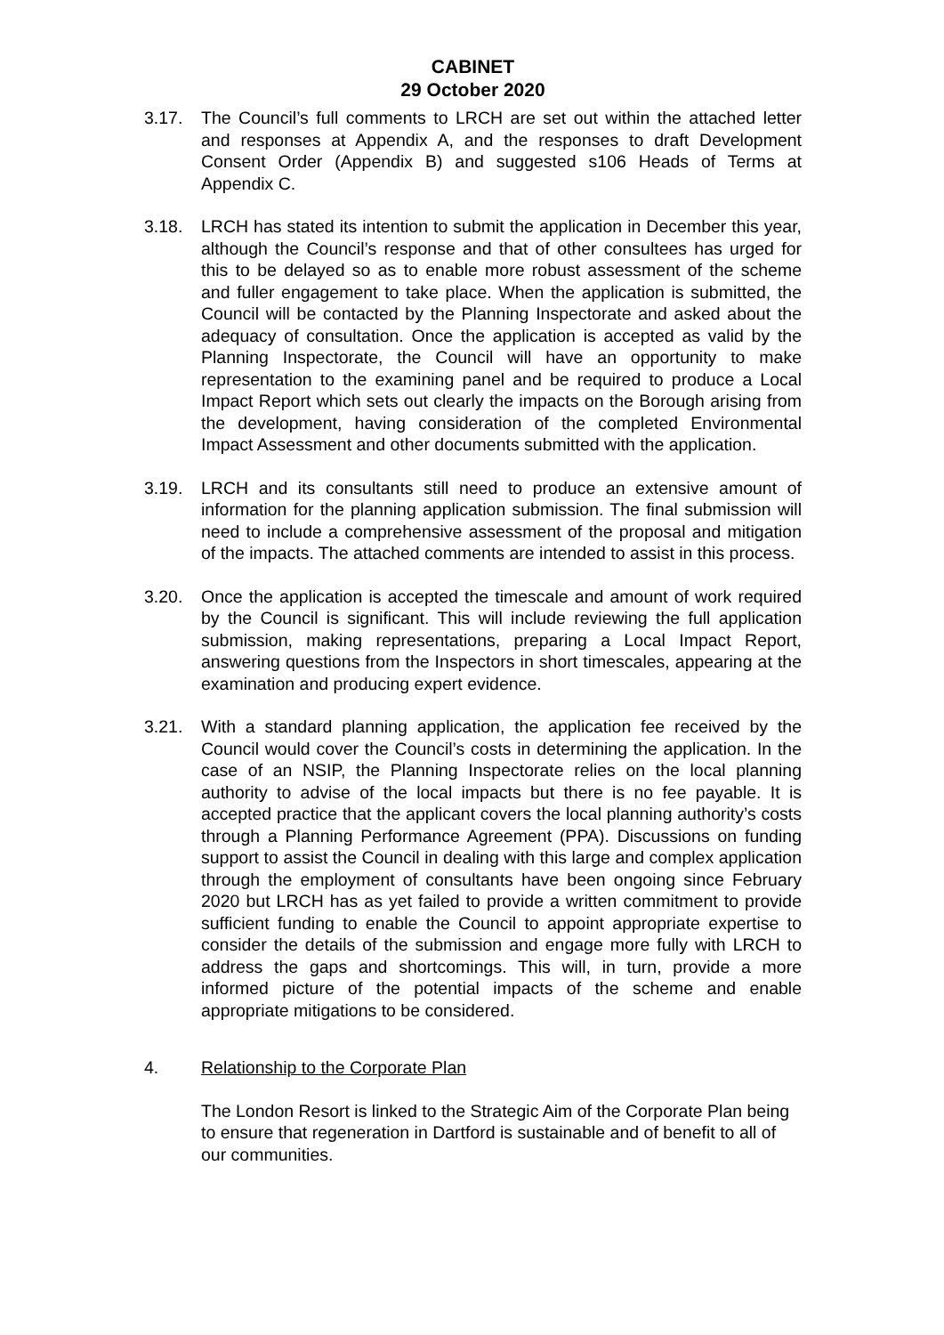CABINET
29 October 2020
3.17. The Council’s full comments to LRCH are set out within the attached letter and responses at Appendix A, and the responses to draft Development Consent Order (Appendix B) and suggested s106 Heads of Terms at Appendix C.
3.18. LRCH has stated its intention to submit the application in December this year, although the Council’s response and that of other consultees has urged for this to be delayed so as to enable more robust assessment of the scheme and fuller engagement to take place. When the application is submitted, the Council will be contacted by the Planning Inspectorate and asked about the adequacy of consultation. Once the application is accepted as valid by the Planning Inspectorate, the Council will have an opportunity to make representation to the examining panel and be required to produce a Local Impact Report which sets out clearly the impacts on the Borough arising from the development, having consideration of the completed Environmental Impact Assessment and other documents submitted with the application.
3.19. LRCH and its consultants still need to produce an extensive amount of information for the planning application submission. The final submission will need to include a comprehensive assessment of the proposal and mitigation of the impacts. The attached comments are intended to assist in this process.
3.20. Once the application is accepted the timescale and amount of work required by the Council is significant. This will include reviewing the full application submission, making representations, preparing a Local Impact Report, answering questions from the Inspectors in short timescales, appearing at the examination and producing expert evidence.
3.21. With a standard planning application, the application fee received by the Council would cover the Council’s costs in determining the application. In the case of an NSIP, the Planning Inspectorate relies on the local planning authority to advise of the local impacts but there is no fee payable. It is accepted practice that the applicant covers the local planning authority’s costs through a Planning Performance Agreement (PPA). Discussions on funding support to assist the Council in dealing with this large and complex application through the employment of consultants have been ongoing since February 2020 but LRCH has as yet failed to provide a written commitment to provide sufficient funding to enable the Council to appoint appropriate expertise to consider the details of the submission and engage more fully with LRCH to address the gaps and shortcomings. This will, in turn, provide a more informed picture of the potential impacts of the scheme and enable appropriate mitigations to be considered.
4. Relationship to the Corporate Plan
The London Resort is linked to the Strategic Aim of the Corporate Plan being to ensure that regeneration in Dartford is sustainable and of benefit to all of our communities.